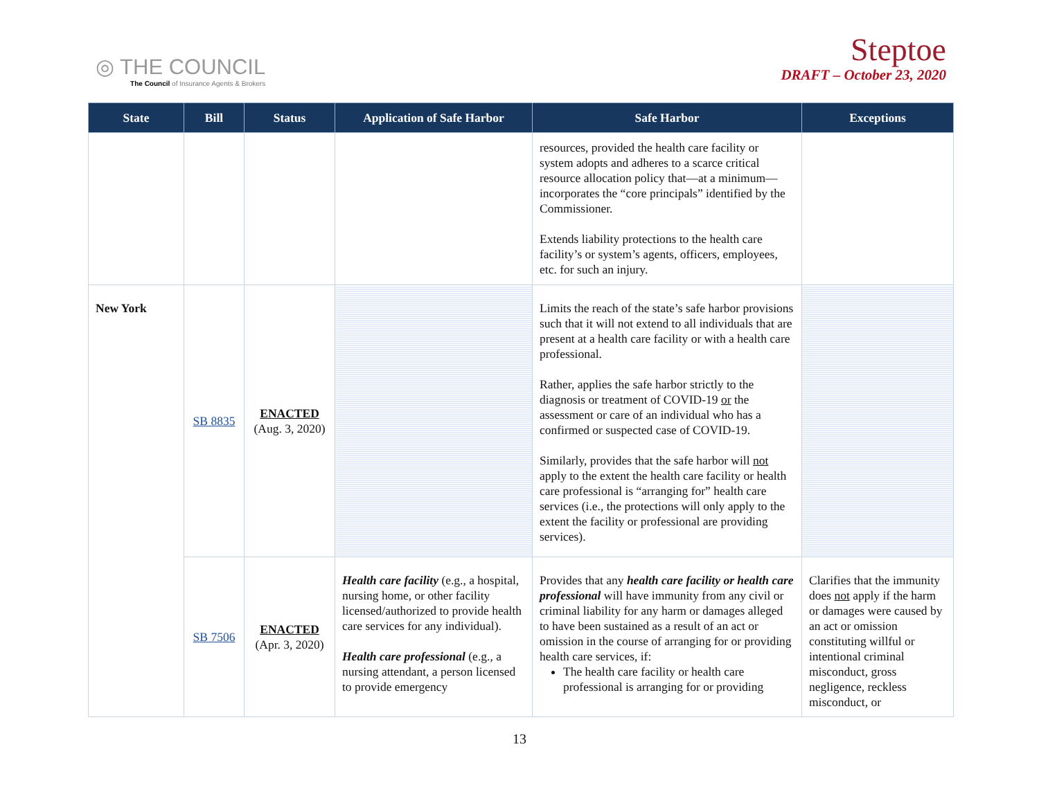◎ THE COUNCIL
The Council of Insurance Agents & Brokers
Steptoe
DRAFT – October 23, 2020
| State | Bill | Status | Application of Safe Harbor | Safe Harbor | Exceptions |
| --- | --- | --- | --- | --- | --- |
| | | | | resources, provided the health care facility or system adopts and adheres to a scarce critical resource allocation policy that—at a minimum—incorporates the “core principals” identified by the Commissioner. Extends liability protections to the health care facility’s or system’s agents, officers, employees, etc. for such an injury. | |
| New York | SB 8835 | ENACTED (Aug. 3, 2020) | | Limits the reach of the state’s safe harbor provisions such that it will not extend to all individuals that are present at a health care facility or with a health care professional. Rather, applies the safe harbor strictly to the diagnosis or treatment of COVID-19 or the assessment or care of an individual who has a confirmed or suspected case of COVID-19. Similarly, provides that the safe harbor will not apply to the extent the health care facility or health care professional is “arranging for” health care services (i.e., the protections will only apply to the extent the facility or professional are providing services). | |
| | SB 7506 | ENACTED (Apr. 3, 2020) | Health care facility (e.g., a hospital, nursing home, or other facility licensed/authorized to provide health care services for any individual). Health care professional (e.g., a nursing attendant, a person licensed to provide emergency | Provides that any health care facility or health care professional will have immunity from any civil or criminal liability for any harm or damages alleged to have been sustained as a result of an act or omission in the course of arranging for or providing health care services, if: The health care facility or health care professional is arranging for or providing | Clarifies that the immunity does not apply if the harm or damages were caused by an act or omission constituting willful or intentional criminal misconduct, gross negligence, reckless misconduct, or |
13